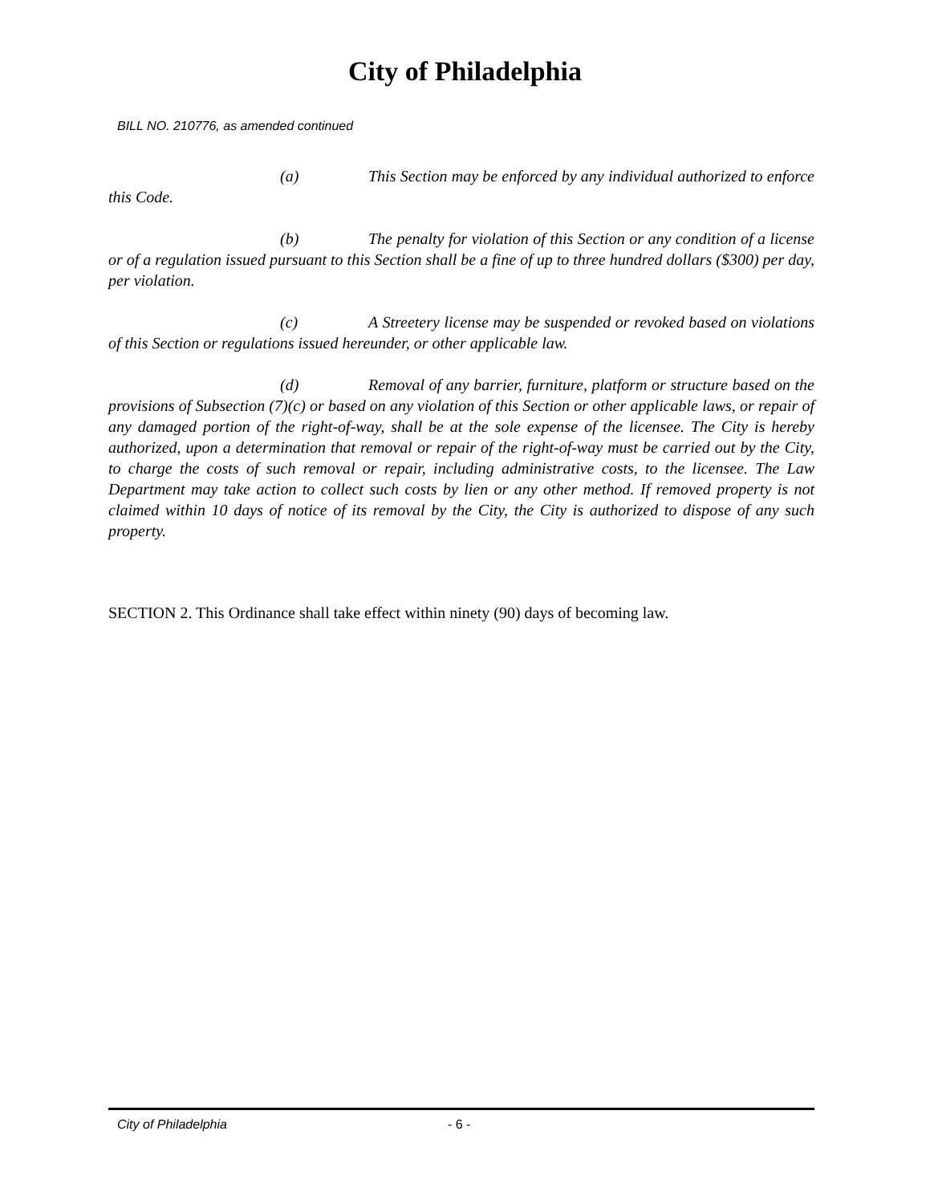City of Philadelphia
BILL NO. 210776, as amended continued
(a) This Section may be enforced by any individual authorized to enforce this Code.
(b) The penalty for violation of this Section or any condition of a license or of a regulation issued pursuant to this Section shall be a fine of up to three hundred dollars ($300) per day, per violation.
(c) A Streetery license may be suspended or revoked based on violations of this Section or regulations issued hereunder, or other applicable law.
(d) Removal of any barrier, furniture, platform or structure based on the provisions of Subsection (7)(c) or based on any violation of this Section or other applicable laws, or repair of any damaged portion of the right-of-way, shall be at the sole expense of the licensee. The City is hereby authorized, upon a determination that removal or repair of the right-of-way must be carried out by the City, to charge the costs of such removal or repair, including administrative costs, to the licensee. The Law Department may take action to collect such costs by lien or any other method. If removed property is not claimed within 10 days of notice of its removal by the City, the City is authorized to dispose of any such property.
SECTION 2. This Ordinance shall take effect within ninety (90) days of becoming law.
City of Philadelphia - 6 -